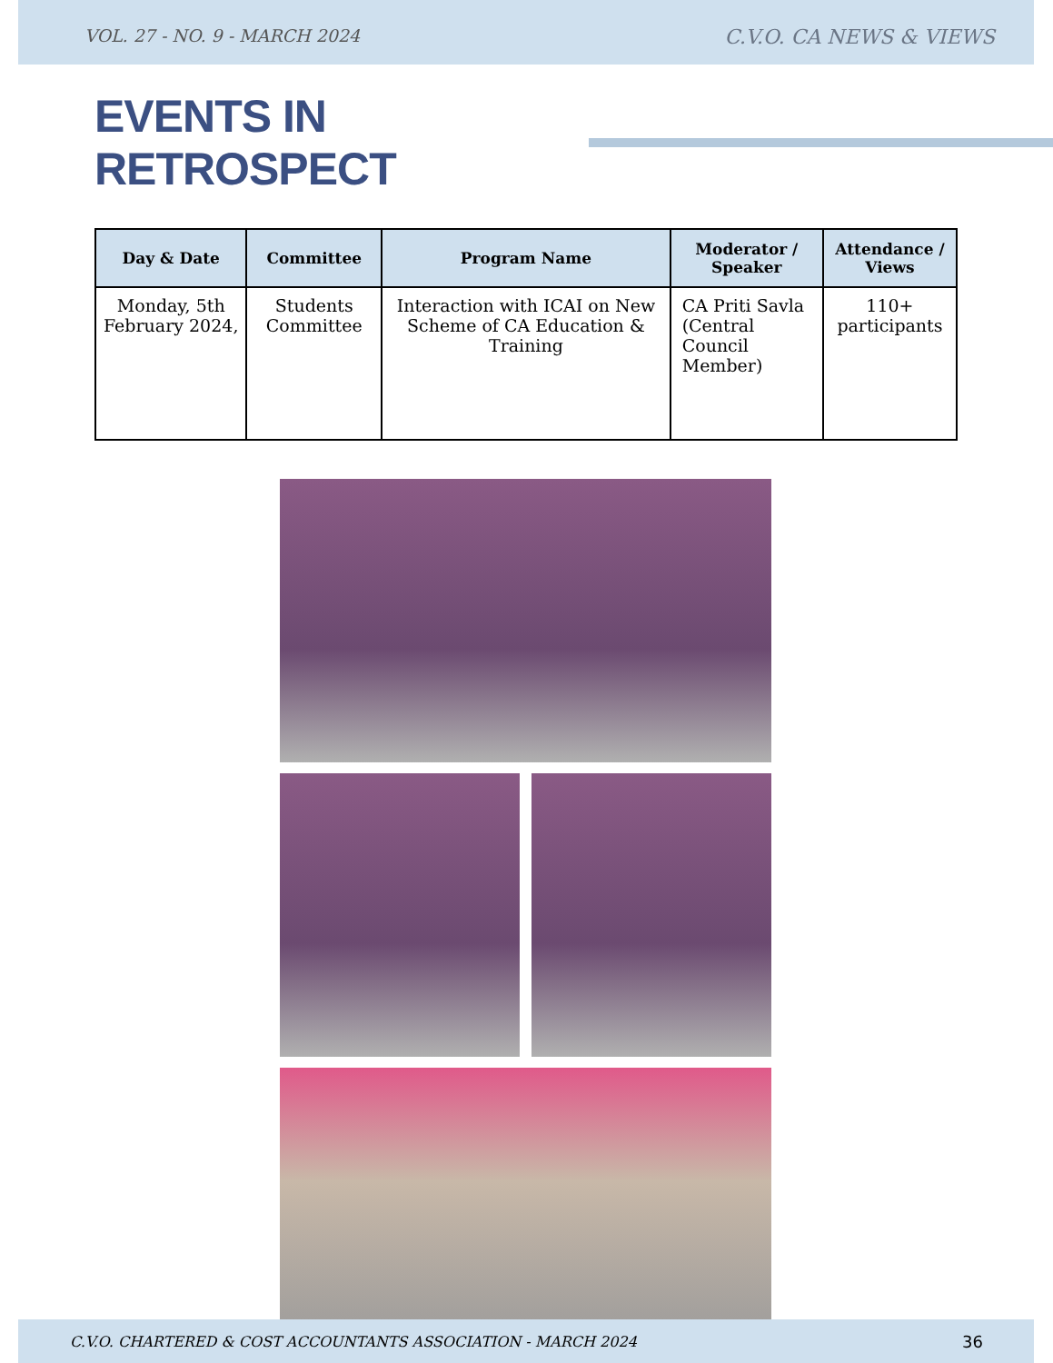VOL. 27 - NO. 9 - MARCH 2024 C.V.O. CA NEWS & VIEWS
EVENTS IN RETROSPECT
| Day & Date | Committee | Program Name | Moderator / Speaker | Attendance / Views |
| --- | --- | --- | --- | --- |
| Monday, 5th February 2024, | Students Committee | Interaction with ICAI on New Scheme of CA Education & Training | CA Priti Savla (Central Council Member) | 110+ participants |
C.V.O. CHARTERED & COST ACCOUNTANTS ASSOCIATION - MARCH 2024 36